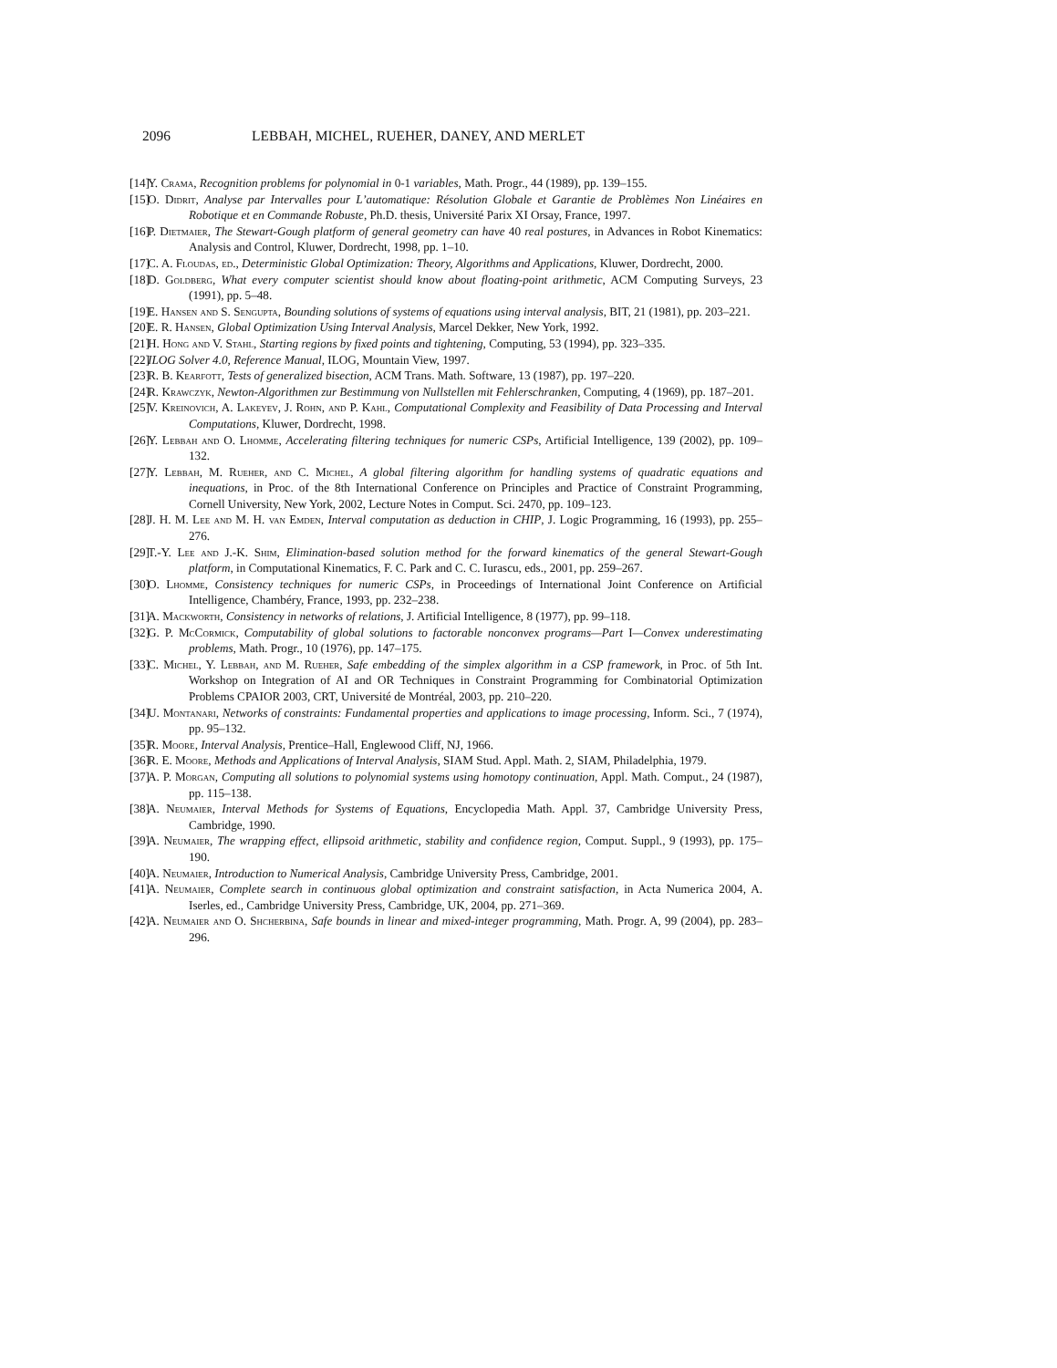2096 LEBBAH, MICHEL, RUEHER, DANEY, AND MERLET
[14] Y. Crama, Recognition problems for polynomial in 0-1 variables, Math. Progr., 44 (1989), pp. 139–155.
[15] O. Didrit, Analyse par Intervalles pour L’automatique: Résolution Globale et Garantie de Problèmes Non Linéaires en Robotique et en Commande Robuste, Ph.D. thesis, Université Parix XI Orsay, France, 1997.
[16] P. Dietmaier, The Stewart-Gough platform of general geometry can have 40 real postures, in Advances in Robot Kinematics: Analysis and Control, Kluwer, Dordrecht, 1998, pp. 1–10.
[17] C. A. Floudas, ed., Deterministic Global Optimization: Theory, Algorithms and Applications, Kluwer, Dordrecht, 2000.
[18] D. Goldberg, What every computer scientist should know about floating-point arithmetic, ACM Computing Surveys, 23 (1991), pp. 5–48.
[19] E. Hansen and S. Sengupta, Bounding solutions of systems of equations using interval analysis, BIT, 21 (1981), pp. 203–221.
[20] E. R. Hansen, Global Optimization Using Interval Analysis, Marcel Dekker, New York, 1992.
[21] H. Hong and V. Stahl, Starting regions by fixed points and tightening, Computing, 53 (1994), pp. 323–335.
[22] ILOG Solver 4.0, Reference Manual, ILOG, Mountain View, 1997.
[23] R. B. Kearfott, Tests of generalized bisection, ACM Trans. Math. Software, 13 (1987), pp. 197–220.
[24] R. Krawczyk, Newton-Algorithmen zur Bestimmung von Nullstellen mit Fehlerschranken, Computing, 4 (1969), pp. 187–201.
[25] V. Kreinovich, A. Lakeyev, J. Rohn, and P. Kahl, Computational Complexity and Feasibility of Data Processing and Interval Computations, Kluwer, Dordrecht, 1998.
[26] Y. Lebbah and O. Lhomme, Accelerating filtering techniques for numeric CSPs, Artificial Intelligence, 139 (2002), pp. 109–132.
[27] Y. Lebbah, M. Rueher, and C. Michel, A global filtering algorithm for handling systems of quadratic equations and inequations, in Proc. of the 8th International Conference on Principles and Practice of Constraint Programming, Cornell University, New York, 2002, Lecture Notes in Comput. Sci. 2470, pp. 109–123.
[28] J. H. M. Lee and M. H. van Emden, Interval computation as deduction in CHIP, J. Logic Programming, 16 (1993), pp. 255–276.
[29] T.-Y. Lee and J.-K. Shim, Elimination-based solution method for the forward kinematics of the general Stewart-Gough platform, in Computational Kinematics, F. C. Park and C. C. Iurascu, eds., 2001, pp. 259–267.
[30] O. Lhomme, Consistency techniques for numeric CSPs, in Proceedings of International Joint Conference on Artificial Intelligence, Chambéry, France, 1993, pp. 232–238.
[31] A. Mackworth, Consistency in networks of relations, J. Artificial Intelligence, 8 (1977), pp. 99–118.
[32] G. P. McCormick, Computability of global solutions to factorable nonconvex programs—Part I—Convex underestimating problems, Math. Progr., 10 (1976), pp. 147–175.
[33] C. Michel, Y. Lebbah, and M. Rueher, Safe embedding of the simplex algorithm in a CSP framework, in Proc. of 5th Int. Workshop on Integration of AI and OR Techniques in Constraint Programming for Combinatorial Optimization Problems CPAIOR 2003, CRT, Université de Montréal, 2003, pp. 210–220.
[34] U. Montanari, Networks of constraints: Fundamental properties and applications to image processing, Inform. Sci., 7 (1974), pp. 95–132.
[35] R. Moore, Interval Analysis, Prentice–Hall, Englewood Cliff, NJ, 1966.
[36] R. E. Moore, Methods and Applications of Interval Analysis, SIAM Stud. Appl. Math. 2, SIAM, Philadelphia, 1979.
[37] A. P. Morgan, Computing all solutions to polynomial systems using homotopy continuation, Appl. Math. Comput., 24 (1987), pp. 115–138.
[38] A. Neumaier, Interval Methods for Systems of Equations, Encyclopedia Math. Appl. 37, Cambridge University Press, Cambridge, 1990.
[39] A. Neumaier, The wrapping effect, ellipsoid arithmetic, stability and confidence region, Comput. Suppl., 9 (1993), pp. 175–190.
[40] A. Neumaier, Introduction to Numerical Analysis, Cambridge University Press, Cambridge, 2001.
[41] A. Neumaier, Complete search in continuous global optimization and constraint satisfaction, in Acta Numerica 2004, A. Iserles, ed., Cambridge University Press, Cambridge, UK, 2004, pp. 271–369.
[42] A. Neumaier and O. Shcherbina, Safe bounds in linear and mixed-integer programming, Math. Progr. A, 99 (2004), pp. 283–296.